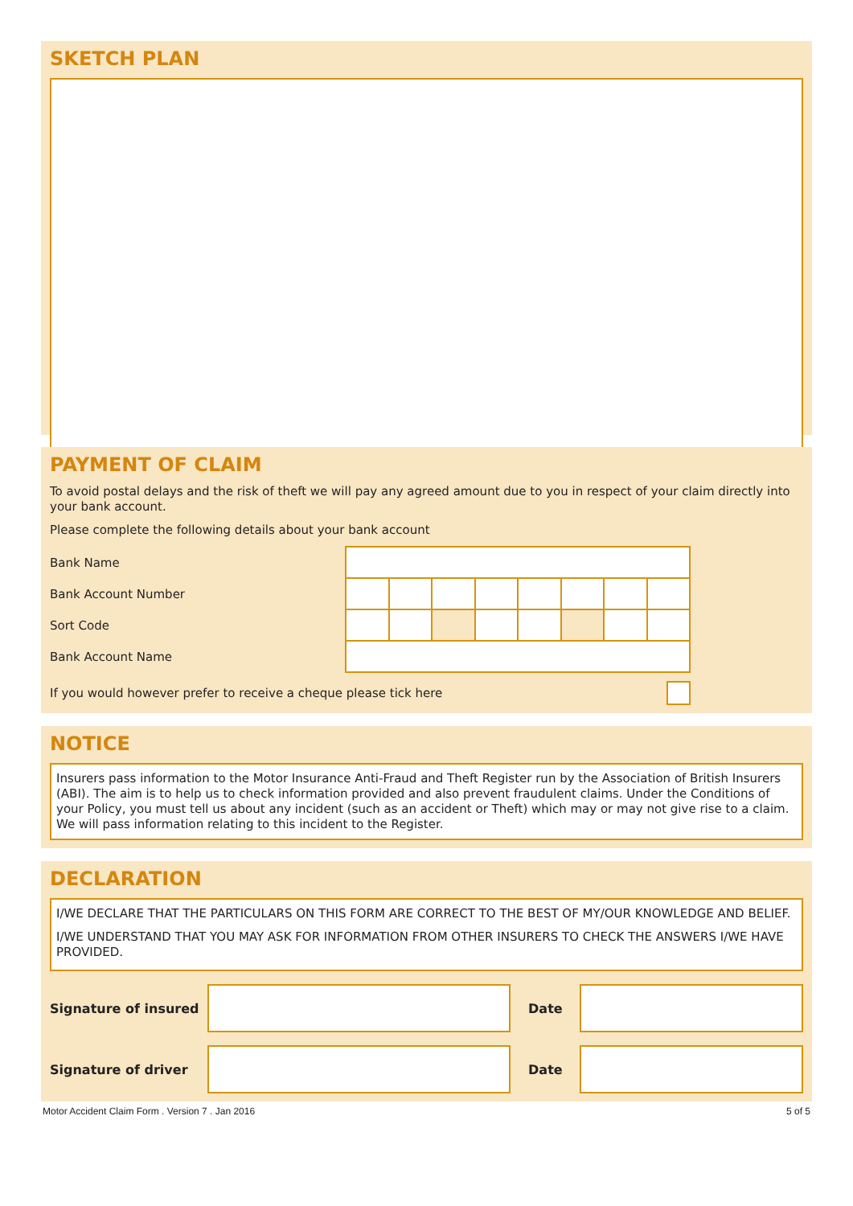SKETCH PLAN
PAYMENT OF CLAIM
To avoid postal delays and the risk of theft we will pay any agreed amount due to you in respect of your claim directly into your bank account.
Please complete the following details about your bank account
| Bank Name | | | | | | | | |
| Bank Account Number | | | | | | | | |
| Sort Code | | | | | | | | |
| Bank Account Name | | | | | | | | |
If you would however prefer to receive a cheque please tick here
NOTICE
Insurers pass information to the Motor Insurance Anti-Fraud and Theft Register run by the Association of British Insurers (ABI). The aim is to help us to check information provided and also prevent fraudulent claims. Under the Conditions of your Policy, you must tell us about any incident (such as an accident or Theft) which may or may not give rise to a claim. We will pass information relating to this incident to the Register.
DECLARATION
I/WE DECLARE THAT THE PARTICULARS ON THIS FORM ARE CORRECT TO THE BEST OF MY/OUR KNOWLEDGE AND BELIEF.
I/WE UNDERSTAND THAT YOU MAY ASK FOR INFORMATION FROM OTHER INSURERS TO CHECK THE ANSWERS I/WE HAVE PROVIDED.
Signature of insured Date
Signature of driver Date
Motor Accident Claim Form . Version 7 . Jan 2016 5 of 5